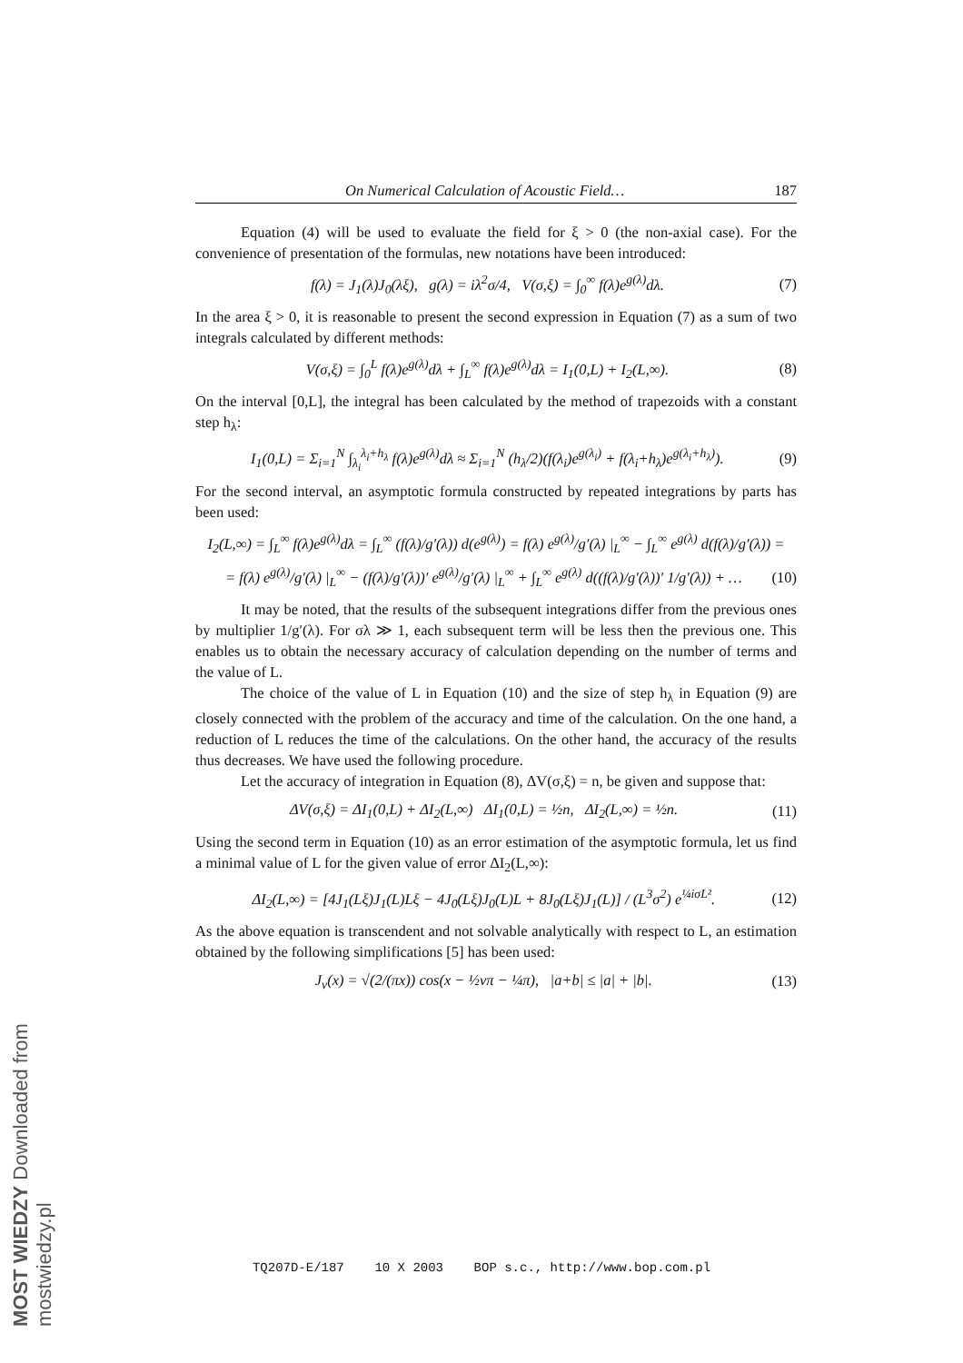On Numerical Calculation of Acoustic Field… 187
Equation (4) will be used to evaluate the field for ξ > 0 (the non-axial case). For the convenience of presentation of the formulas, new notations have been introduced:
f(λ) = J<sub>1</sub>(λ)J<sub>0</sub>(λξ), g(λ) = iλ<sup>2</sup>σ/4, V(σ,ξ) = ∫<sub>0</sub><sup>∞</sup> f(λ)e<sup>g(λ)</sup>dλ. (7)
In the area ξ > 0, it is reasonable to present the second expression in Equation (7) as a sum of two integrals calculated by different methods:
V(σ,ξ) = ∫<sub>0</sub><sup>L</sup> f(λ)e<sup>g(λ)</sup>dλ + ∫<sub>L</sub><sup>∞</sup> f(λ)e<sup>g(λ)</sup>dλ = I<sub>1</sub>(0,L) + I<sub>2</sub>(L,∞). (8)
On the interval [0,L], the integral has been calculated by the method of trapezoids with a constant step h<sub>λ</sub>:
I<sub>1</sub>(0,L) = Σ<sub>i=1</sub><sup>N</sup> ∫<sub>λ<sub>i</sub></sub><sup>λ<sub>i</sub>+h<sub>λ</sub></sup> f(λ)e<sup>g(λ)</sup>dλ ≈ Σ<sub>i=1</sub><sup>N</sup> (h<sub>λ</sub>/2)(f(λ<sub>i</sub>)e<sup>g(λ<sub>i</sub>)</sup> + f(λ<sub>i</sub>+h<sub>λ</sub>)e<sup>g(λ<sub>i</sub>+h<sub>λ</sub>)</sup>). (9)
For the second interval, an asymptotic formula constructed by repeated integrations by parts has been used:
I<sub>2</sub>(L,∞) = ∫<sub>L</sub><sup>∞</sup> f(λ)e<sup>g(λ)</sup>dλ = ∫<sub>L</sub><sup>∞</sup> (f(λ)/g′(λ)) d(e<sup>g(λ)</sup>) = f(λ) e<sup>g(λ)</sup>/g′(λ) |<sub>L</sub><sup>∞</sup> − ∫<sub>L</sub><sup>∞</sup> e<sup>g(λ)</sup> d(f(λ)/g′(λ)) =
= f(λ) e<sup>g(λ)</sup>/g′(λ) |<sub>L</sub><sup>∞</sup> − (f(λ)/g′(λ))′ e<sup>g(λ)</sup>/g′(λ) |<sub>L</sub><sup>∞</sup> + ∫<sub>L</sub><sup>∞</sup> e<sup>g(λ)</sup> d((f(λ)/g′(λ))′ 1/g′(λ)) + … (10)
It may be noted, that the results of the subsequent integrations differ from the previous ones by multiplier 1/g′(λ). For σλ ≫ 1, each subsequent term will be less then the previous one. This enables us to obtain the necessary accuracy of calculation depending on the number of terms and the value of L.
The choice of the value of L in Equation (10) and the size of step h<sub>λ</sub> in Equation (9) are closely connected with the problem of the accuracy and time of the calculation. On the one hand, a reduction of L reduces the time of the calculations. On the other hand, the accuracy of the results thus decreases. We have used the following procedure.
Let the accuracy of integration in Equation (8), ΔV(σ,ξ) = n, be given and suppose that:
ΔV(σ,ξ) = ΔI<sub>1</sub>(0,L) + ΔI<sub>2</sub>(L,∞) ΔI<sub>1</sub>(0,L) = ½n, ΔI<sub>2</sub>(L,∞) = ½n. (11)
Using the second term in Equation (10) as an error estimation of the asymptotic formula, let us find a minimal value of L for the given value of error ΔI<sub>2</sub>(L,∞):
ΔI<sub>2</sub>(L,∞) = [4J<sub>1</sub>(Lξ)J<sub>1</sub>(L)Lξ − 4J<sub>0</sub>(Lξ)J<sub>0</sub>(L)L + 8J<sub>0</sub>(Lξ)J<sub>1</sub>(L)] / (L<sup>3</sup>σ<sup>2</sup>) e<sup>¼iσL²</sup>. (12)
As the above equation is transcendent and not solvable analytically with respect to L, an estimation obtained by the following simplifications [5] has been used:
J<sub>ν</sub>(x) = √(2/(πx)) cos(x − ½νπ − ¼π), |a+b| ≤ |a| + |b|. (13)
TQ207D-E/187 10 X 2003 BOP s.c., http://www.bop.com.pl
MOST WIEDZY Downloaded from mostwiedzy.pl